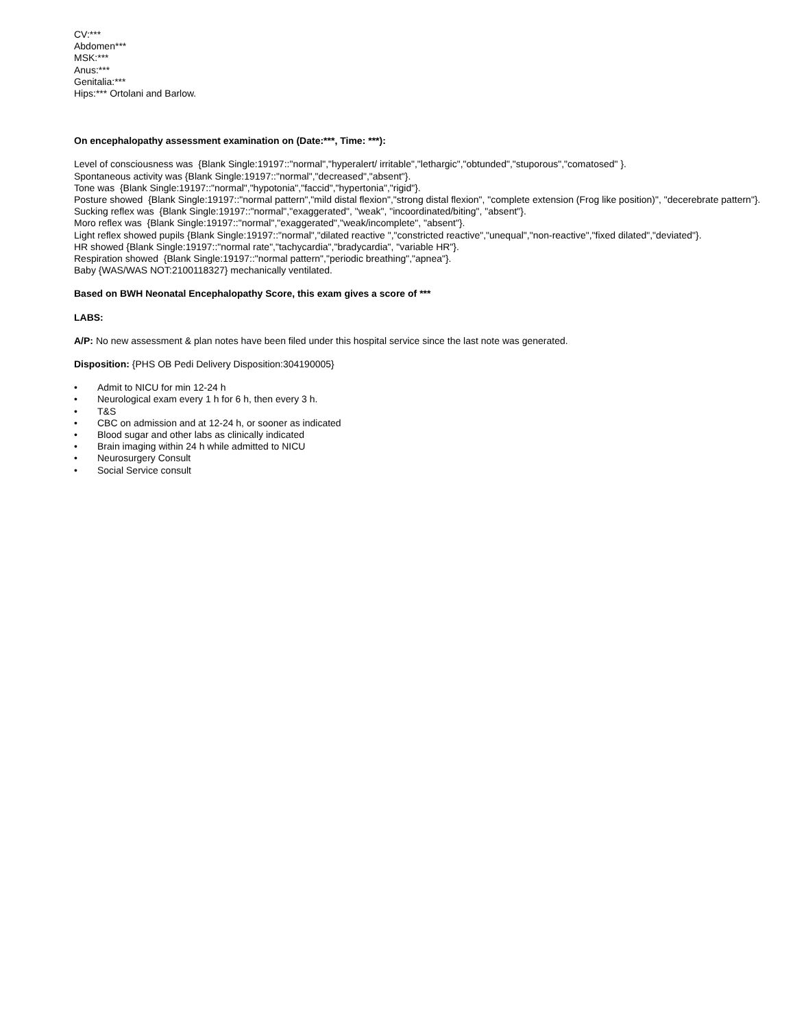CV:***
Abdomen***
MSK:***
Anus:***
Genitalia:***
Hips:*** Ortolani and Barlow.
On encephalopathy assessment examination on (Date:***, Time: ***):
Level of consciousness was {Blank Single:19197::"normal","hyperalert/ irritable","lethargic","obtunded","stuporous","comatosed" }.
Spontaneous activity was {Blank Single:19197::"normal","decreased","absent"}.
Tone was {Blank Single:19197::"normal","hypotonia","faccid","hypertonia","rigid"}.
Posture showed {Blank Single:19197::"normal pattern","mild distal flexion","strong distal flexion", "complete extension (Frog like position)", "decerebrate pattern"}.
Sucking reflex was {Blank Single:19197::"normal","exaggerated", "weak", "incoordinated/biting", "absent"}.
Moro reflex was {Blank Single:19197::"normal","exaggerated","weak/incomplete", "absent"}.
Light reflex showed pupils {Blank Single:19197::"normal","dilated reactive ","constricted reactive","unequal","non-reactive","fixed dilated","deviated"}.
HR showed {Blank Single:19197::"normal rate","tachycardia","bradycardia", "variable HR"}.
Respiration showed {Blank Single:19197::"normal pattern","periodic breathing","apnea"}.
Baby {WAS/WAS NOT:2100118327} mechanically ventilated.
Based on BWH Neonatal Encephalopathy Score, this exam gives a score of ***
LABS:
A/P: No new assessment & plan notes have been filed under this hospital service since the last note was generated.
Disposition: {PHS OB Pedi Delivery Disposition:304190005}
• Admit to NICU for min 12-24 h
• Neurological exam every 1 h for 6 h, then every 3 h.
• T&S
• CBC on admission and at 12-24 h, or sooner as indicated
• Blood sugar and other labs as clinically indicated
• Brain imaging within 24 h while admitted to NICU
• Neurosurgery Consult
• Social Service consult